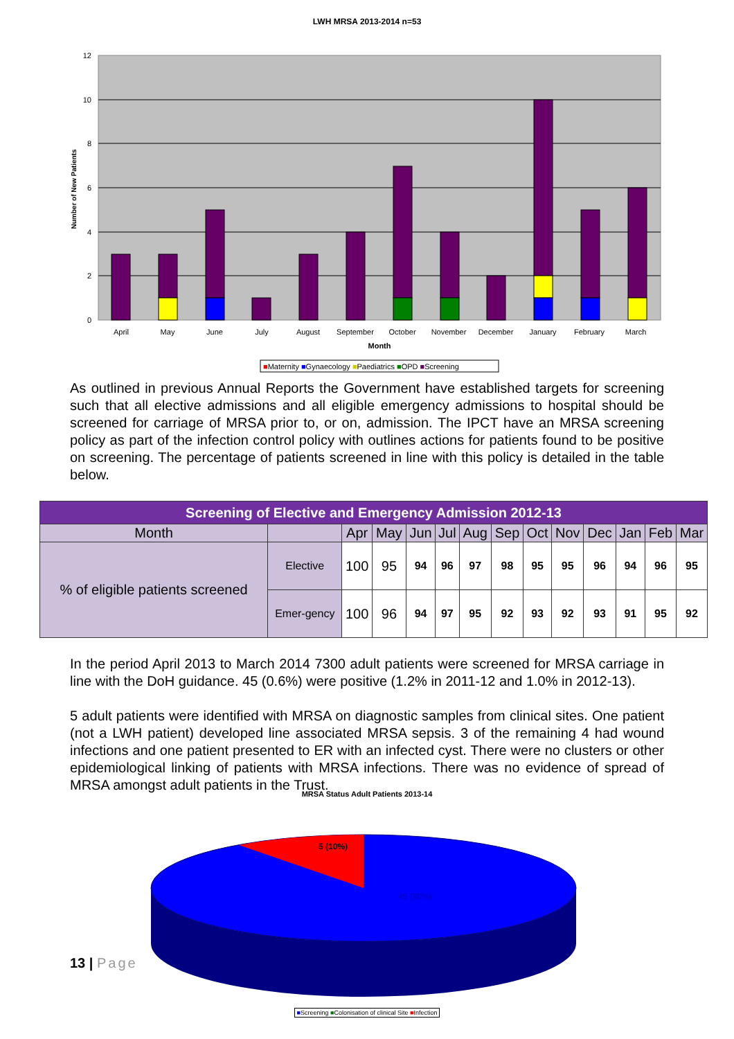LWH MRSA 2013-2014 n=53
12
10
8
6
4
2
0
Number of New Patients
April
May
June
July
August
September
October
November
December
January
February
March
Month
■Maternity ■Gynaecology ■Paediatrics ■OPD ■Screening
As outlined in previous Annual Reports the Government have established targets for screening such that all elective admissions and all eligible emergency admissions to hospital should be screened for carriage of MRSA prior to, or on, admission. The IPCT have an MRSA screening policy as part of the infection control policy with outlines actions for patients found to be positive on screening. The percentage of patients screened in line with this policy is detailed in the table below.
| Screening of Elective and Emergency Admission 2012-13 | | | | | | | | | | | | | |
| --- | --- | --- | --- | --- | --- | --- | --- | --- | --- | --- | --- | --- | --- |
| Month | | Apr | May | Jun | Jul | Aug | Sep | Oct | Nov | Dec | Jan | Feb | Mar |
| % of eligible patients screened | Elective | 100 | 95 | 94 | 96 | 97 | 98 | 95 | 95 | 96 | 94 | 96 | 95 |
| | Emer-gency | 100 | 96 | 94 | 97 | 95 | 92 | 93 | 92 | 93 | 91 | 95 | 92 |
In the period April 2013 to March 2014 7300 adult patients were screened for MRSA carriage in line with the DoH guidance. 45 (0.6%) were positive (1.2% in 2011-12 and 1.0% in 2012-13).
5 adult patients were identified with MRSA on diagnostic samples from clinical sites. One patient (not a LWH patient) developed line associated MRSA sepsis. 3 of the remaining 4 had wound infections and one patient presented to ER with an infected cyst. There were no clusters or other epidemiological linking of patients with MRSA infections. There was no evidence of spread of MRSA amongst adult patients in the Trust.
MRSA Status Adult Patients 2013-14
13 | Page
5 (10%)
45 (90%)
■Screening ■Colonisation of clinical Site ■Infection